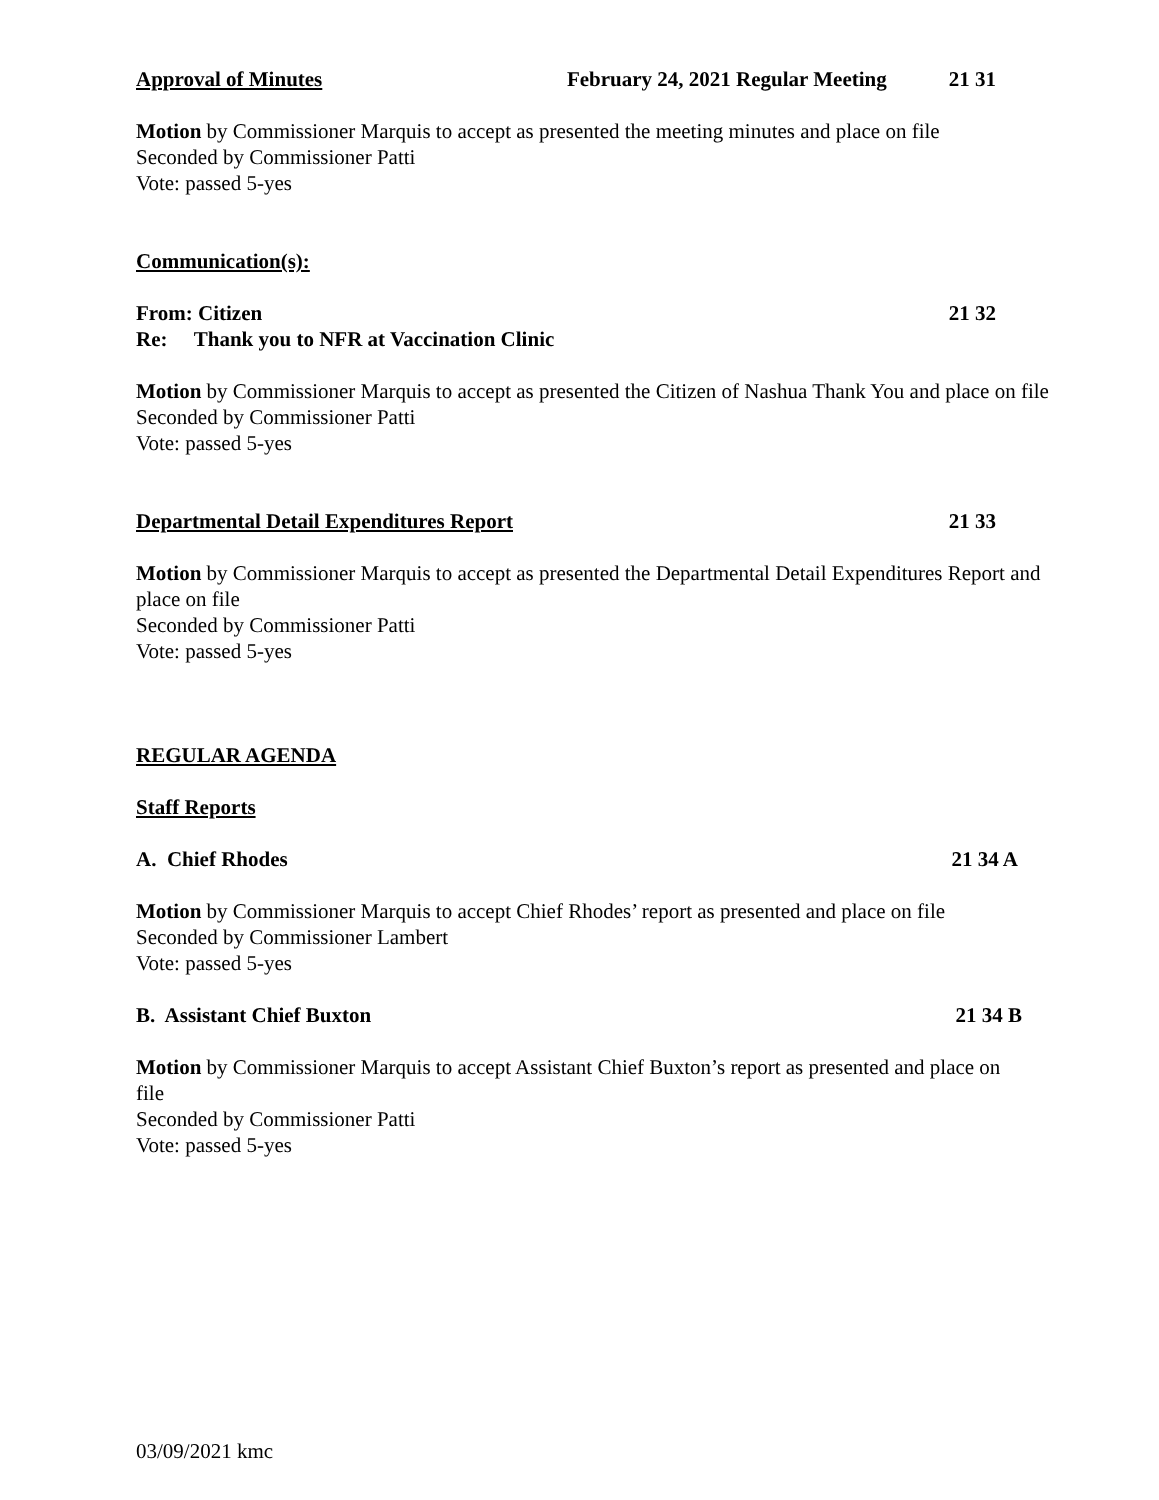Approval of Minutes February 24, 2021 Regular Meeting 21 31
Motion by Commissioner Marquis to accept as presented the meeting minutes and place on file
Seconded by Commissioner Patti
Vote: passed 5-yes
Communication(s):
From: Citizen 21 32
Re: Thank you to NFR at Vaccination Clinic
Motion by Commissioner Marquis to accept as presented the Citizen of Nashua Thank You and place on file
Seconded by Commissioner Patti
Vote: passed 5-yes
Departmental Detail Expenditures Report 21 33
Motion by Commissioner Marquis to accept as presented the Departmental Detail Expenditures Report and place on file
Seconded by Commissioner Patti
Vote: passed 5-yes
REGULAR AGENDA
Staff Reports
A. Chief Rhodes 21 34 A
Motion by Commissioner Marquis to accept Chief Rhodes’ report as presented and place on file
Seconded by Commissioner Lambert
Vote: passed 5-yes
B. Assistant Chief Buxton 21 34 B
Motion by Commissioner Marquis to accept Assistant Chief Buxton’s report as presented and place on file
Seconded by Commissioner Patti
Vote: passed 5-yes
03/09/2021 kmc